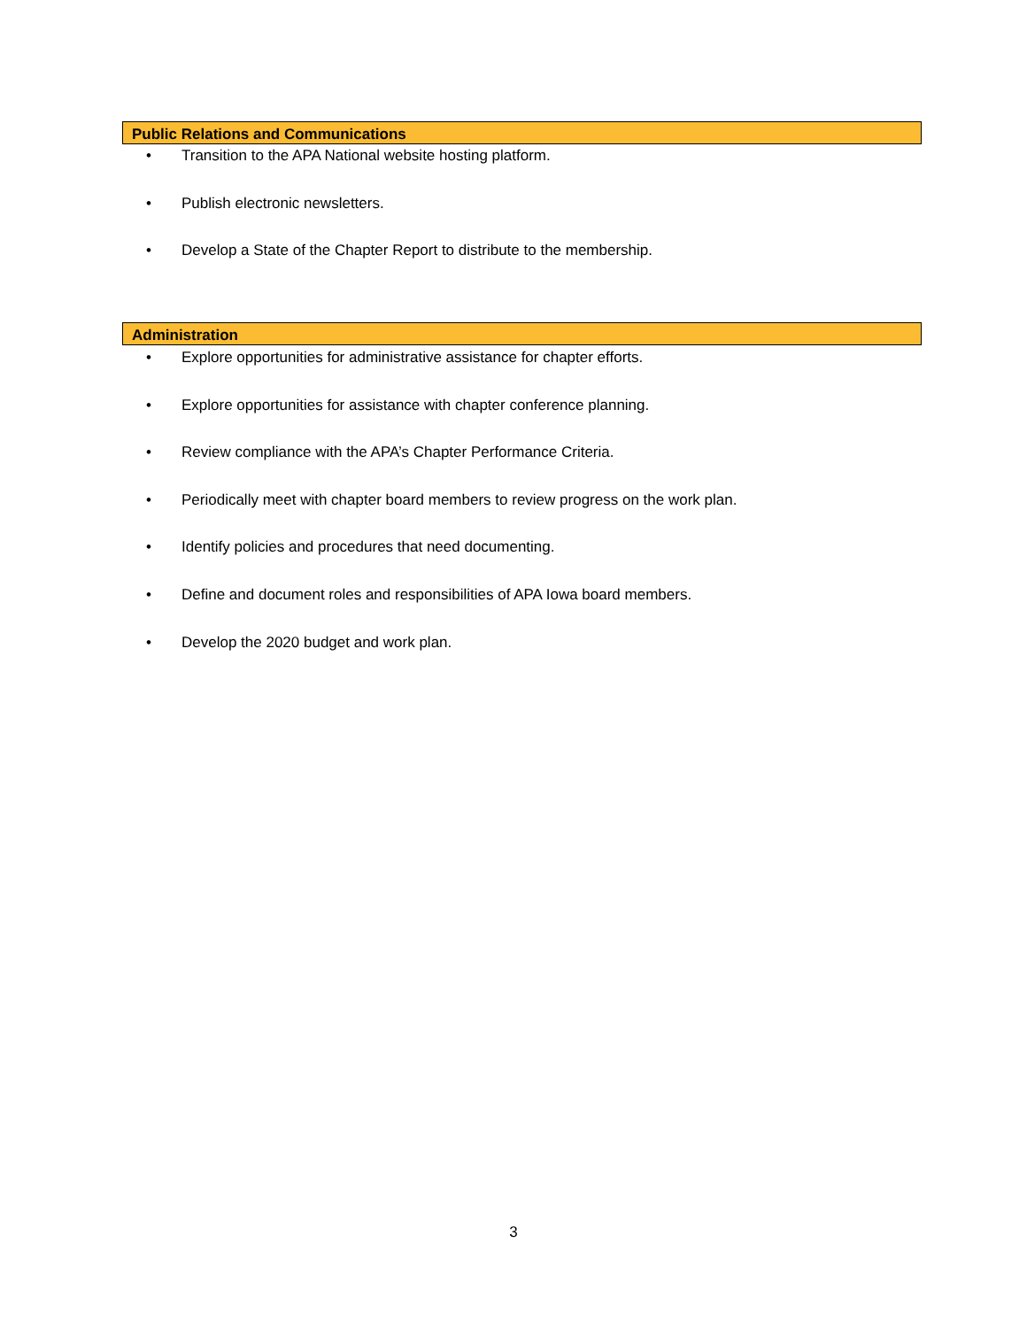Public Relations and Communications
• Transition to the APA National website hosting platform.
• Publish electronic newsletters.
• Develop a State of the Chapter Report to distribute to the membership.
Administration
• Explore opportunities for administrative assistance for chapter efforts.
• Explore opportunities for assistance with chapter conference planning.
• Review compliance with the APA’s Chapter Performance Criteria.
• Periodically meet with chapter board members to review progress on the work plan.
• Identify policies and procedures that need documenting.
• Define and document roles and responsibilities of APA Iowa board members.
• Develop the 2020 budget and work plan.
3